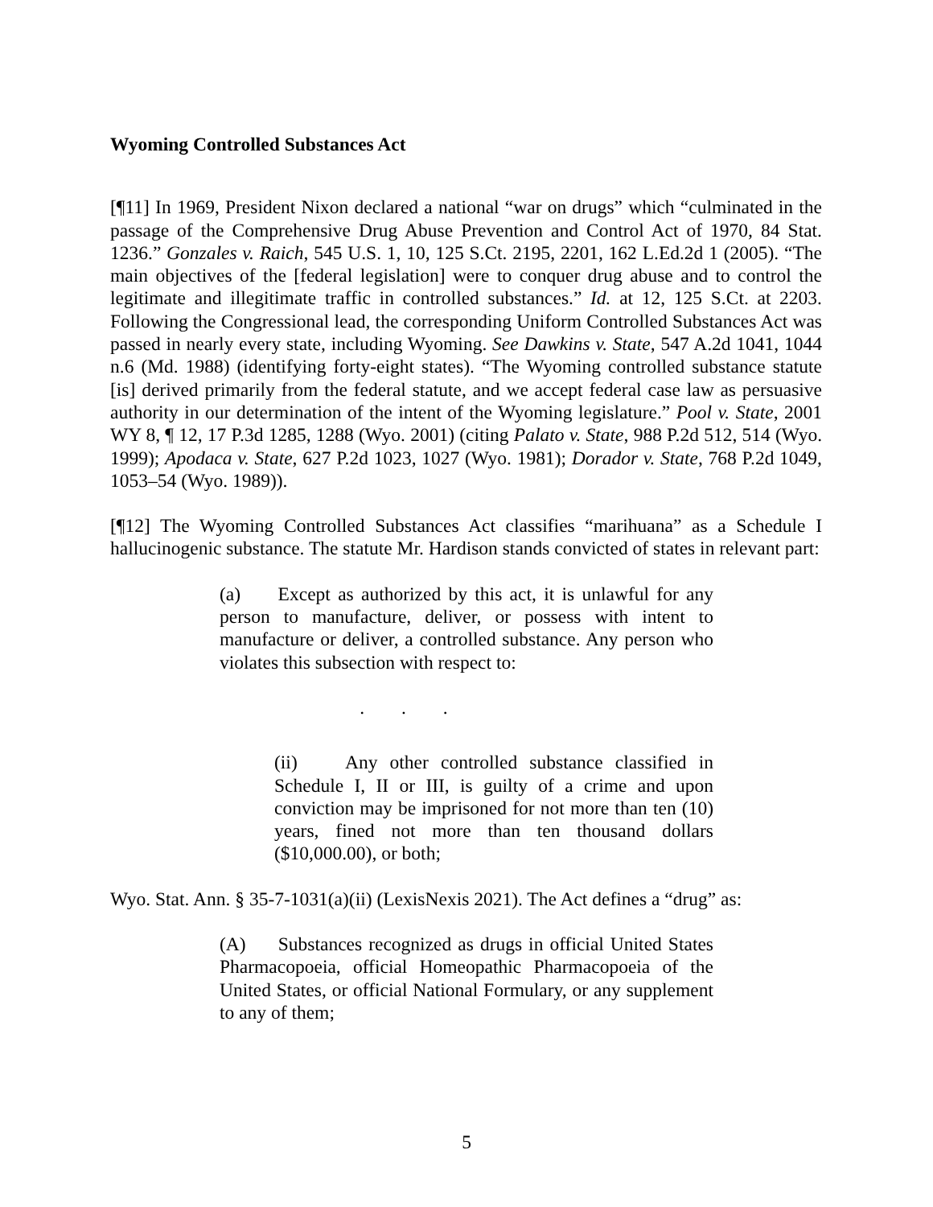Wyoming Controlled Substances Act
[¶11] In 1969, President Nixon declared a national “war on drugs” which “culminated in the passage of the Comprehensive Drug Abuse Prevention and Control Act of 1970, 84 Stat. 1236.” Gonzales v. Raich, 545 U.S. 1, 10, 125 S.Ct. 2195, 2201, 162 L.Ed.2d 1 (2005). “The main objectives of the [federal legislation] were to conquer drug abuse and to control the legitimate and illegitimate traffic in controlled substances.” Id. at 12, 125 S.Ct. at 2203. Following the Congressional lead, the corresponding Uniform Controlled Substances Act was passed in nearly every state, including Wyoming. See Dawkins v. State, 547 A.2d 1041, 1044 n.6 (Md. 1988) (identifying forty-eight states). “The Wyoming controlled substance statute [is] derived primarily from the federal statute, and we accept federal case law as persuasive authority in our determination of the intent of the Wyoming legislature.” Pool v. State, 2001 WY 8, ¶ 12, 17 P.3d 1285, 1288 (Wyo. 2001) (citing Palato v. State, 988 P.2d 512, 514 (Wyo. 1999); Apodaca v. State, 627 P.2d 1023, 1027 (Wyo. 1981); Dorador v. State, 768 P.2d 1049, 1053–54 (Wyo. 1989)).
[¶12] The Wyoming Controlled Substances Act classifies “marihuana” as a Schedule I hallucinogenic substance. The statute Mr. Hardison stands convicted of states in relevant part:
(a) Except as authorized by this act, it is unlawful for any person to manufacture, deliver, or possess with intent to manufacture or deliver, a controlled substance. Any person who violates this subsection with respect to:
. . .
(ii) Any other controlled substance classified in Schedule I, II or III, is guilty of a crime and upon conviction may be imprisoned for not more than ten (10) years, fined not more than ten thousand dollars ($10,000.00), or both;
Wyo. Stat. Ann. § 35-7-1031(a)(ii) (LexisNexis 2021). The Act defines a “drug” as:
(A) Substances recognized as drugs in official United States Pharmacopoeia, official Homeopathic Pharmacopoeia of the United States, or official National Formulary, or any supplement to any of them;
5